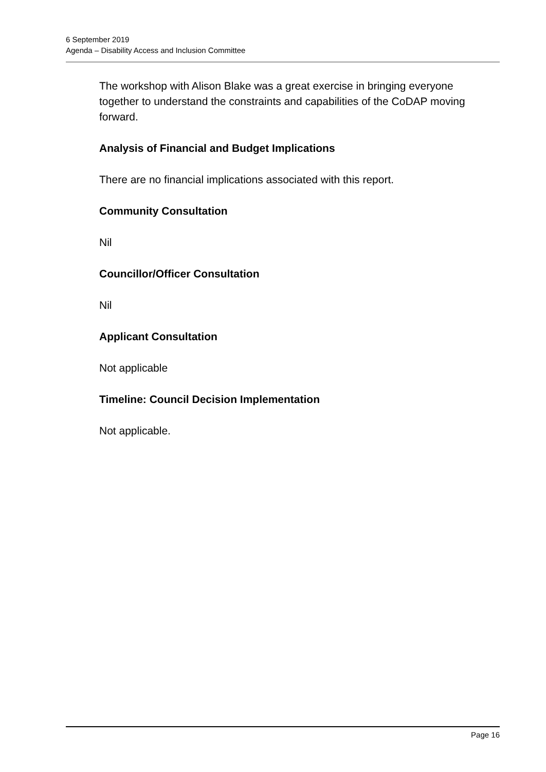6 September 2019
Agenda – Disability Access and Inclusion Committee
The workshop with Alison Blake was a great exercise in bringing everyone together to understand the constraints and capabilities of the CoDAP moving forward.
Analysis of Financial and Budget Implications
There are no financial implications associated with this report.
Community Consultation
Nil
Councillor/Officer Consultation
Nil
Applicant Consultation
Not applicable
Timeline: Council Decision Implementation
Not applicable.
Page 16